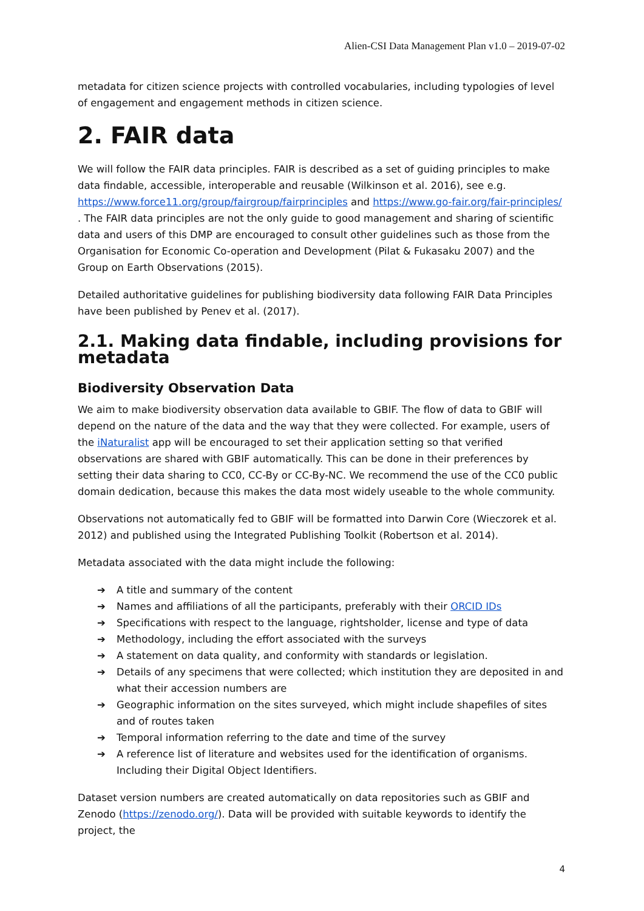Alien-CSI Data Management Plan v1.0 – 2019-07-02
metadata for citizen science projects with controlled vocabularies, including typologies of level of engagement and engagement methods in citizen science.
2. FAIR data
We will follow the FAIR data principles. FAIR is described as a set of guiding principles to make data findable, accessible, interoperable and reusable (Wilkinson et al. 2016), see e.g. https://www.force11.org/group/fairgroup/fairprinciples and https://www.go-fair.org/fair-principles/ . The FAIR data principles are not the only guide to good management and sharing of scientific data and users of this DMP are encouraged to consult other guidelines such as those from the Organisation for Economic Co-operation and Development (Pilat & Fukasaku 2007) and the Group on Earth Observations (2015).
Detailed authoritative guidelines for publishing biodiversity data following FAIR Data Principles have been published by Penev et al. (2017).
2.1. Making data findable, including provisions for metadata
Biodiversity Observation Data
We aim to make biodiversity observation data available to GBIF. The flow of data to GBIF will depend on the nature of the data and the way that they were collected. For example, users of the iNaturalist app will be encouraged to set their application setting so that verified observations are shared with GBIF automatically. This can be done in their preferences by setting their data sharing to CC0, CC-By or CC-By-NC. We recommend the use of the CC0 public domain dedication, because this makes the data most widely useable to the whole community.
Observations not automatically fed to GBIF will be formatted into Darwin Core (Wieczorek et al. 2012) and published using the Integrated Publishing Toolkit (Robertson et al. 2014).
Metadata associated with the data might include the following:
➔ A title and summary of the content
➔ Names and affiliations of all the participants, preferably with their ORCID IDs
➔ Specifications with respect to the language, rightsholder, license and type of data
➔ Methodology, including the effort associated with the surveys
➔ A statement on data quality, and conformity with standards or legislation.
➔ Details of any specimens that were collected; which institution they are deposited in and what their accession numbers are
➔ Geographic information on the sites surveyed, which might include shapefiles of sites and of routes taken
➔ Temporal information referring to the date and time of the survey
➔ A reference list of literature and websites used for the identification of organisms. Including their Digital Object Identifiers.
Dataset version numbers are created automatically on data repositories such as GBIF and Zenodo (https://zenodo.org/). Data will be provided with suitable keywords to identify the project, the
4